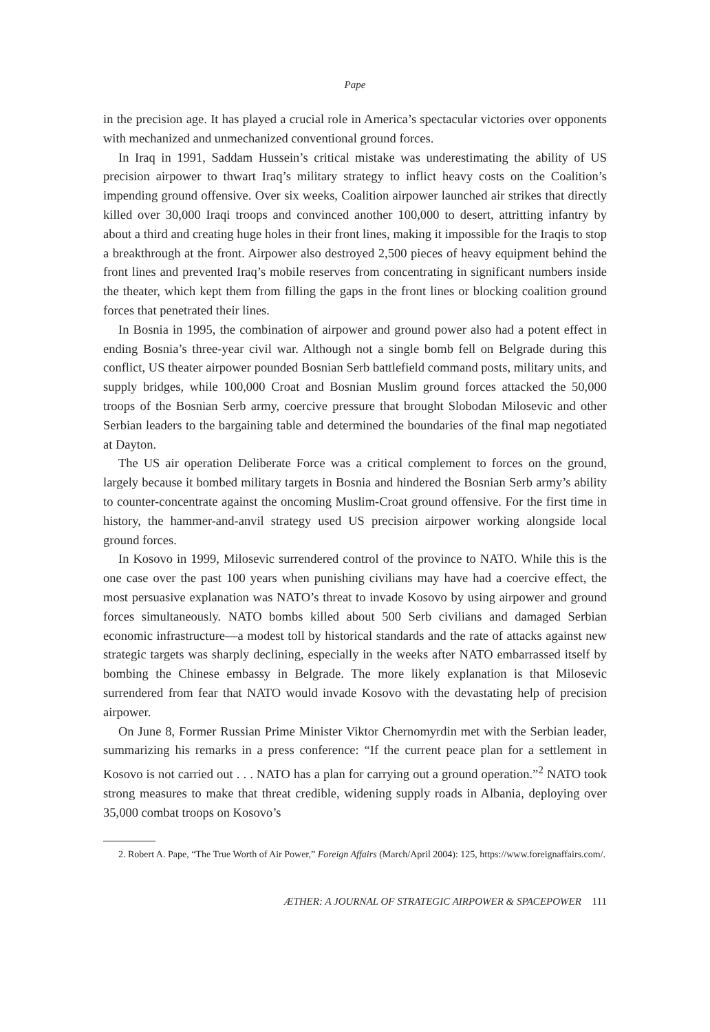Pape
in the precision age. It has played a crucial role in America’s spectacular victories over opponents with mechanized and unmechanized conventional ground forces.
In Iraq in 1991, Saddam Hussein’s critical mistake was underestimating the ability of US precision airpower to thwart Iraq’s military strategy to inflict heavy costs on the Coalition’s impending ground offensive. Over six weeks, Coalition airpower launched air strikes that directly killed over 30,000 Iraqi troops and convinced another 100,000 to desert, attritting infantry by about a third and creating huge holes in their front lines, making it impossible for the Iraqis to stop a breakthrough at the front. Airpower also destroyed 2,500 pieces of heavy equipment behind the front lines and prevented Iraq’s mobile reserves from concentrating in significant numbers inside the theater, which kept them from filling the gaps in the front lines or blocking coalition ground forces that penetrated their lines.
In Bosnia in 1995, the combination of airpower and ground power also had a potent effect in ending Bosnia’s three-year civil war. Although not a single bomb fell on Belgrade during this conflict, US theater airpower pounded Bosnian Serb battlefield command posts, military units, and supply bridges, while 100,000 Croat and Bosnian Muslim ground forces attacked the 50,000 troops of the Bosnian Serb army, coercive pressure that brought Slobodan Milosevic and other Serbian leaders to the bargaining table and determined the boundaries of the final map negotiated at Dayton.
The US air operation Deliberate Force was a critical complement to forces on the ground, largely because it bombed military targets in Bosnia and hindered the Bosnian Serb army’s ability to counter-concentrate against the oncoming Muslim-Croat ground offensive. For the first time in history, the hammer-and-anvil strategy used US precision airpower working alongside local ground forces.
In Kosovo in 1999, Milosevic surrendered control of the province to NATO. While this is the one case over the past 100 years when punishing civilians may have had a coercive effect, the most persuasive explanation was NATO’s threat to invade Kosovo by using airpower and ground forces simultaneously. NATO bombs killed about 500 Serb civilians and damaged Serbian economic infrastructure—a modest toll by historical standards and the rate of attacks against new strategic targets was sharply declining, especially in the weeks after NATO embarrassed itself by bombing the Chinese embassy in Belgrade. The more likely explanation is that Milosevic surrendered from fear that NATO would invade Kosovo with the devastating help of precision airpower.
On June 8, Former Russian Prime Minister Viktor Chernomyrdin met with the Serbian leader, summarizing his remarks in a press conference: “If the current peace plan for a settlement in Kosovo is not carried out . . . NATO has a plan for carrying out a ground operation.”<sup>2</sup> NATO took strong measures to make that threat credible, widening supply roads in Albania, deploying over 35,000 combat troops on Kosovo’s
2. Robert A. Pape, “The True Worth of Air Power,” Foreign Affairs (March/April 2004): 125, https://www.foreignaffairs.com/.
ÆTHER: A JOURNAL OF STRATEGIC AIRPOWER & SPACEPOWER 111